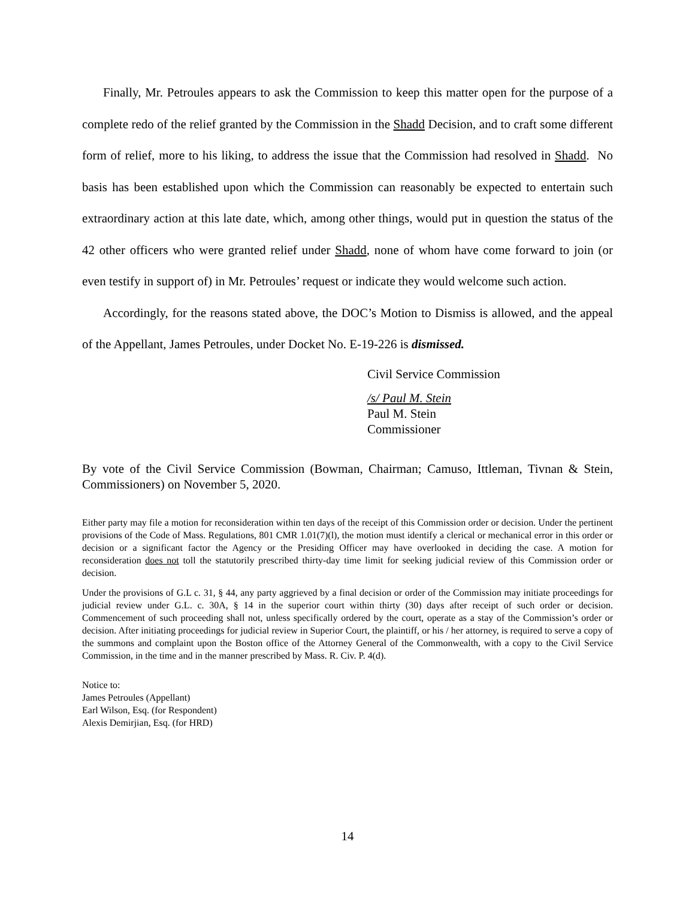Finally, Mr. Petroules appears to ask the Commission to keep this matter open for the purpose of a complete redo of the relief granted by the Commission in the Shadd Decision, and to craft some different form of relief, more to his liking, to address the issue that the Commission had resolved in Shadd. No basis has been established upon which the Commission can reasonably be expected to entertain such extraordinary action at this late date, which, among other things, would put in question the status of the 42 other officers who were granted relief under Shadd, none of whom have come forward to join (or even testify in support of) in Mr. Petroules’ request or indicate they would welcome such action.
Accordingly, for the reasons stated above, the DOC’s Motion to Dismiss is allowed, and the appeal of the Appellant, James Petroules, under Docket No. E-19-226 is dismissed.
Civil Service Commission
/s/ Paul M. Stein
Paul M. Stein
Commissioner
By vote of the Civil Service Commission (Bowman, Chairman; Camuso, Ittleman, Tivnan & Stein, Commissioners) on November 5, 2020.
Either party may file a motion for reconsideration within ten days of the receipt of this Commission order or decision. Under the pertinent provisions of the Code of Mass. Regulations, 801 CMR 1.01(7)(l), the motion must identify a clerical or mechanical error in this order or decision or a significant factor the Agency or the Presiding Officer may have overlooked in deciding the case. A motion for reconsideration does not toll the statutorily prescribed thirty-day time limit for seeking judicial review of this Commission order or decision.
Under the provisions of G.L c. 31, § 44, any party aggrieved by a final decision or order of the Commission may initiate proceedings for judicial review under G.L. c. 30A, § 14 in the superior court within thirty (30) days after receipt of such order or decision. Commencement of such proceeding shall not, unless specifically ordered by the court, operate as a stay of the Commission’s order or decision. After initiating proceedings for judicial review in Superior Court, the plaintiff, or his / her attorney, is required to serve a copy of the summons and complaint upon the Boston office of the Attorney General of the Commonwealth, with a copy to the Civil Service Commission, in the time and in the manner prescribed by Mass. R. Civ. P. 4(d).
Notice to:
James Petroules (Appellant)
Earl Wilson, Esq. (for Respondent)
Alexis Demirjian, Esq. (for HRD)
14